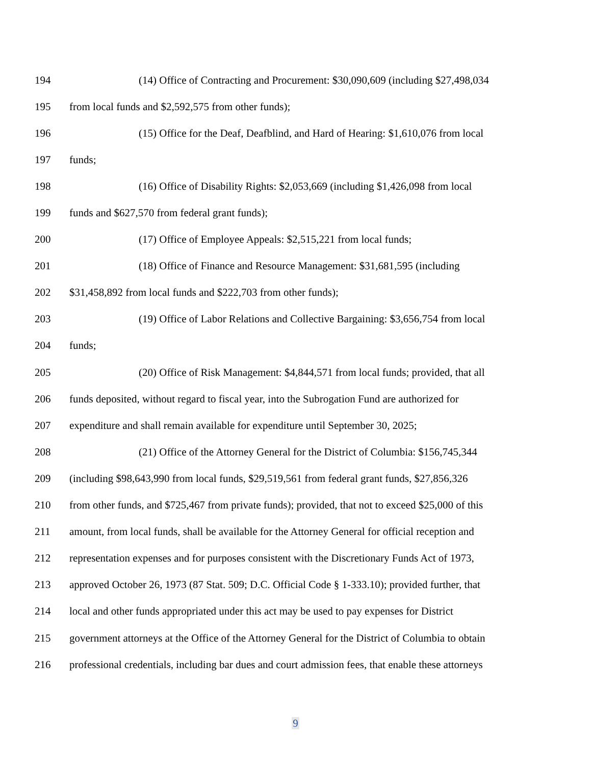194 (14) Office of Contracting and Procurement: $30,090,609 (including $27,498,034
195 from local funds and $2,592,575 from other funds);
196 (15) Office for the Deaf, Deafblind, and Hard of Hearing: $1,610,076 from local
197 funds;
198 (16) Office of Disability Rights: $2,053,669 (including $1,426,098 from local
199 funds and $627,570 from federal grant funds);
200 (17) Office of Employee Appeals: $2,515,221 from local funds;
201 (18) Office of Finance and Resource Management: $31,681,595 (including
202 $31,458,892 from local funds and $222,703 from other funds);
203 (19) Office of Labor Relations and Collective Bargaining: $3,656,754 from local
204 funds;
205 (20) Office of Risk Management: $4,844,571 from local funds; provided, that all
206 funds deposited, without regard to fiscal year, into the Subrogation Fund are authorized for
207 expenditure and shall remain available for expenditure until September 30, 2025;
208 (21) Office of the Attorney General for the District of Columbia: $156,745,344
209 (including $98,643,990 from local funds, $29,519,561 from federal grant funds, $27,856,326
210 from other funds, and $725,467 from private funds); provided, that not to exceed $25,000 of this
211 amount, from local funds, shall be available for the Attorney General for official reception and
212 representation expenses and for purposes consistent with the Discretionary Funds Act of 1973,
213 approved October 26, 1973 (87 Stat. 509; D.C. Official Code § 1-333.10); provided further, that
214 local and other funds appropriated under this act may be used to pay expenses for District
215 government attorneys at the Office of the Attorney General for the District of Columbia to obtain
216 professional credentials, including bar dues and court admission fees, that enable these attorneys
9